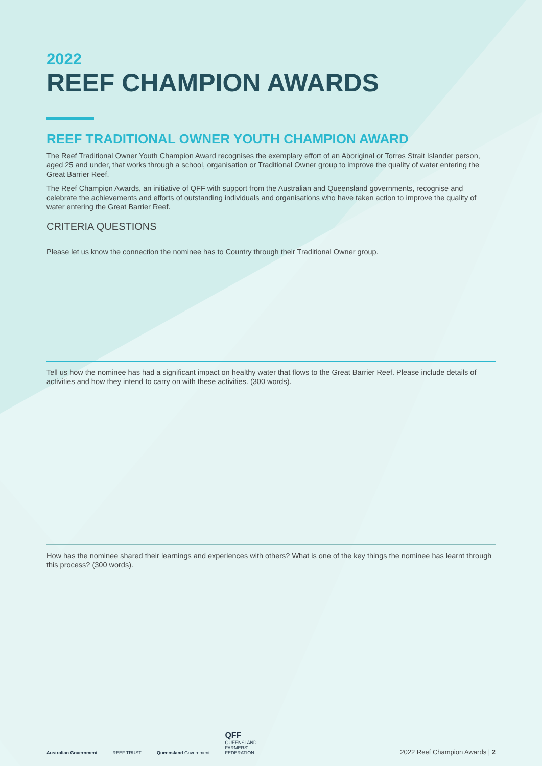2022
REEF CHAMPION AWARDS
REEF TRADITIONAL OWNER YOUTH CHAMPION AWARD
The Reef Traditional Owner Youth Champion Award recognises the exemplary effort of an Aboriginal or Torres Strait Islander person, aged 25 and under, that works through a school, organisation or Traditional Owner group to improve the quality of water entering the Great Barrier Reef.
The Reef Champion Awards, an initiative of QFF with support from the Australian and Queensland governments, recognise and celebrate the achievements and efforts of outstanding individuals and organisations who have taken action to improve the quality of water entering the Great Barrier Reef.
CRITERIA QUESTIONS
Please let us know the connection the nominee has to Country through their Traditional Owner group.
Tell us how the nominee has had a significant impact on healthy water that flows to the Great Barrier Reef. Please include details of activities and how they intend to carry on with these activities. (300 words).
How has the nominee shared their learnings and experiences with others? What is one of the key things the nominee has learnt through this process? (300 words).
Australian Government REEF TRUST Queensland Government QFF
QUEENSLAND
FARMERS'
FEDERATION
2022 Reef Champion Awards | 2